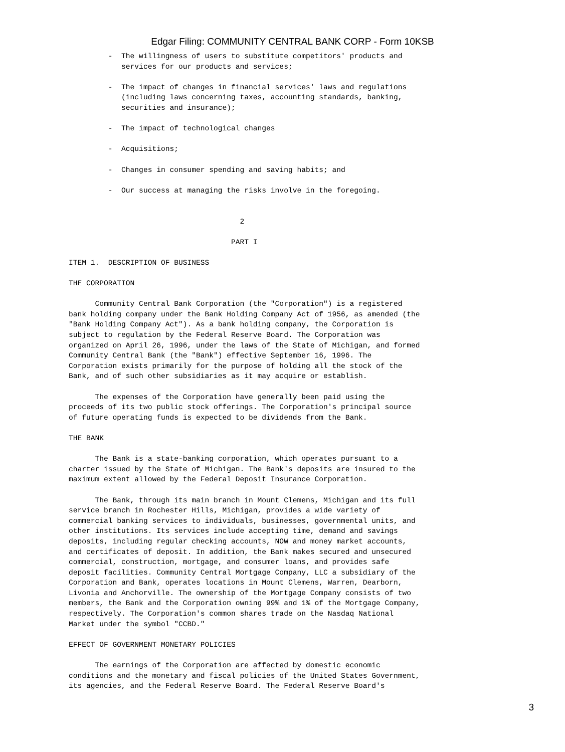Edgar Filing: COMMUNITY CENTRAL BANK CORP - Form 10KSB
         -  The willingness of users to substitute competitors' products and
            services for our products and services;

         -  The impact of changes in financial services' laws and regulations
            (including laws concerning taxes, accounting standards, banking,
            securities and insurance);

         -  The impact of technological changes

         -  Acquisitions;

         -  Changes in consumer spending and saving habits; and

         -  Our success at managing the risks involve in the foregoing.


                                       2

                                     PART I

ITEM 1.  DESCRIPTION OF BUSINESS

THE CORPORATION

      Community Central Bank Corporation (the "Corporation") is a registered
bank holding company under the Bank Holding Company Act of 1956, as amended (the
"Bank Holding Company Act"). As a bank holding company, the Corporation is
subject to regulation by the Federal Reserve Board. The Corporation was
organized on April 26, 1996, under the laws of the State of Michigan, and formed
Community Central Bank (the "Bank") effective September 16, 1996. The
Corporation exists primarily for the purpose of holding all the stock of the
Bank, and of such other subsidiaries as it may acquire or establish.

      The expenses of the Corporation have generally been paid using the
proceeds of its two public stock offerings. The Corporation's principal source
of future operating funds is expected to be dividends from the Bank.

THE BANK

      The Bank is a state-banking corporation, which operates pursuant to a
charter issued by the State of Michigan. The Bank's deposits are insured to the
maximum extent allowed by the Federal Deposit Insurance Corporation.

      The Bank, through its main branch in Mount Clemens, Michigan and its full
service branch in Rochester Hills, Michigan, provides a wide variety of
commercial banking services to individuals, businesses, governmental units, and
other institutions. Its services include accepting time, demand and savings
deposits, including regular checking accounts, NOW and money market accounts,
and certificates of deposit. In addition, the Bank makes secured and unsecured
commercial, construction, mortgage, and consumer loans, and provides safe
deposit facilities. Community Central Mortgage Company, LLC a subsidiary of the
Corporation and Bank, operates locations in Mount Clemens, Warren, Dearborn,
Livonia and Anchorville. The ownership of the Mortgage Company consists of two
members, the Bank and the Corporation owning 99% and 1% of the Mortgage Company,
respectively. The Corporation's common shares trade on the Nasdaq National
Market under the symbol "CCBD."

EFFECT OF GOVERNMENT MONETARY POLICIES

      The earnings of the Corporation are affected by domestic economic
conditions and the monetary and fiscal policies of the United States Government,
its agencies, and the Federal Reserve Board. The Federal Reserve Board's
3